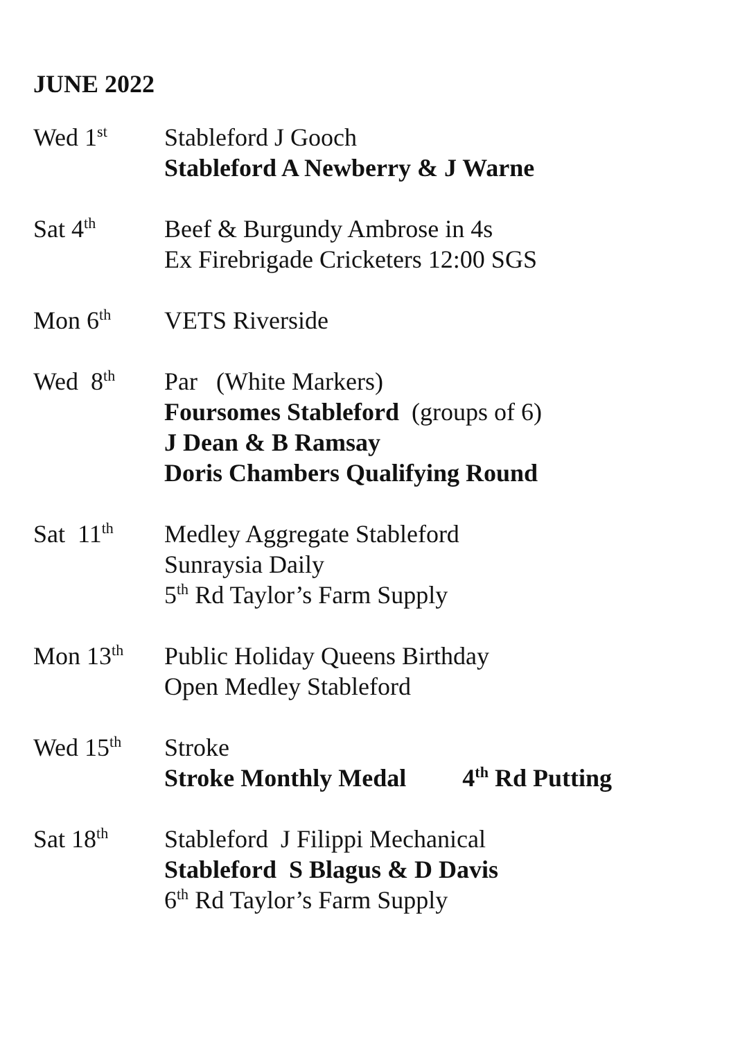JUNE 2022
Wed 1<sup>st</sup>
Stableford J Gooch
Stableford A Newberry & J Warne
Sat 4<sup>th</sup>
Beef & Burgundy Ambrose in 4s
Ex Firebrigade Cricketers 12:00 SGS
Mon 6<sup>th</sup>
VETS Riverside
Wed 8<sup>th</sup>
Par (White Markers)
Foursomes Stableford (groups of 6)
J Dean & B Ramsay
Doris Chambers Qualifying Round
Sat 11<sup>th</sup>
Medley Aggregate Stableford
Sunraysia Daily
5<sup>th</sup> Rd Taylor’s Farm Supply
Mon 13<sup>th</sup>
Public Holiday Queens Birthday
Open Medley Stableford
Wed 15<sup>th</sup>
Stroke
Stroke Monthly Medal 4<sup>th</sup> Rd Putting
Sat 18<sup>th</sup>
Stableford J Filippi Mechanical
Stableford S Blagus & D Davis
6<sup>th</sup> Rd Taylor’s Farm Supply